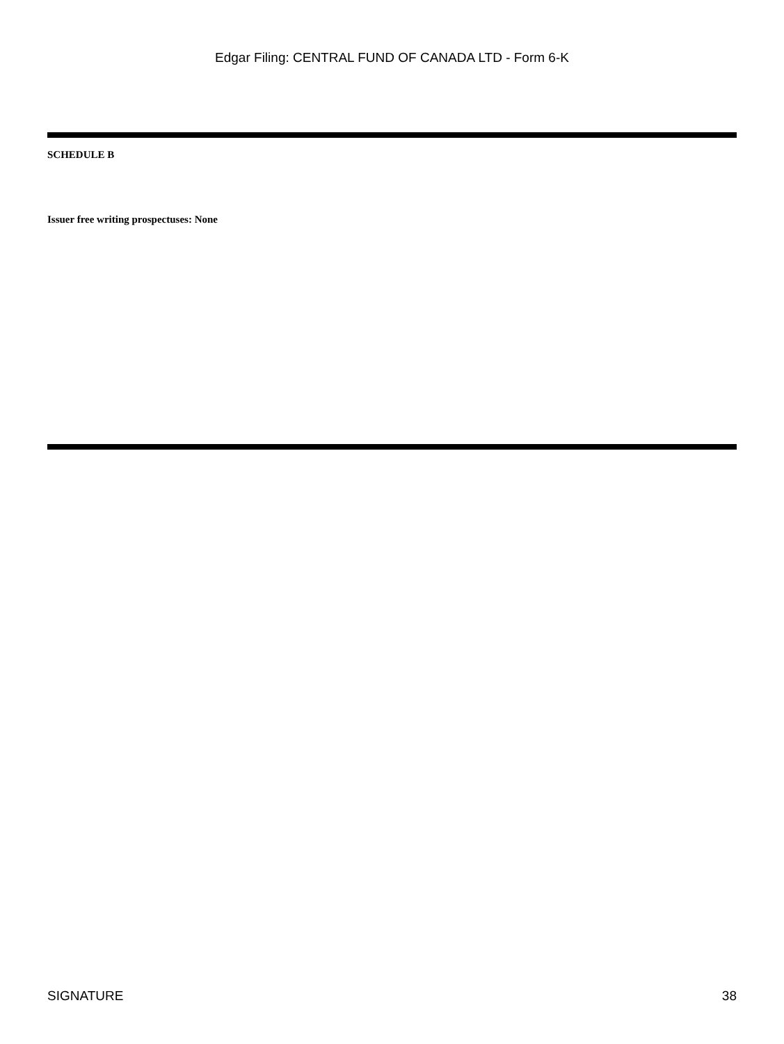Edgar Filing: CENTRAL FUND OF CANADA LTD - Form 6-K
SCHEDULE B
Issuer free writing prospectuses: None
SIGNATURE 38